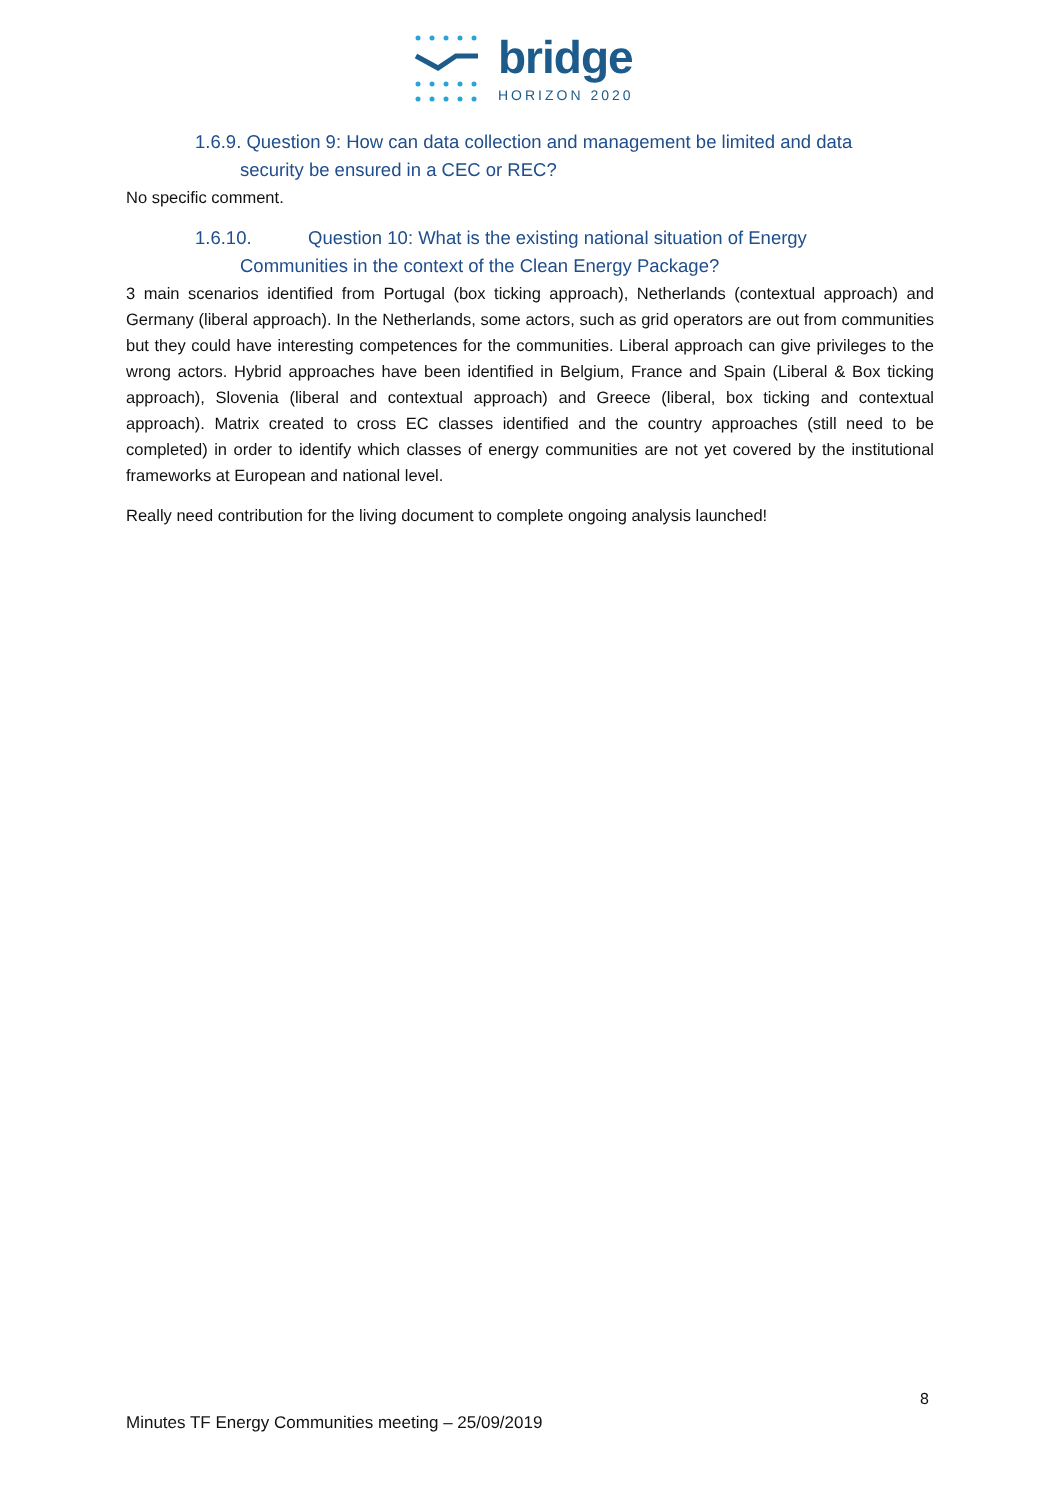bridge
HORIZON 2020
1.6.9. Question 9: How can data collection and management be limited and data
security be ensured in a CEC or REC?
No specific comment.
1.6.10. Question 10: What is the existing national situation of Energy
Communities in the context of the Clean Energy Package?
3 main scenarios identified from Portugal (box ticking approach), Netherlands (contextual approach) and Germany (liberal approach). In the Netherlands, some actors, such as grid operators are out from communities but they could have interesting competences for the communities. Liberal approach can give privileges to the wrong actors. Hybrid approaches have been identified in Belgium, France and Spain (Liberal & Box ticking approach), Slovenia (liberal and contextual approach) and Greece (liberal, box ticking and contextual approach). Matrix created to cross EC classes identified and the country approaches (still need to be completed) in order to identify which classes of energy communities are not yet covered by the institutional frameworks at European and national level.
Really need contribution for the living document to complete ongoing analysis launched!
8
Minutes TF Energy Communities meeting – 25/09/2019